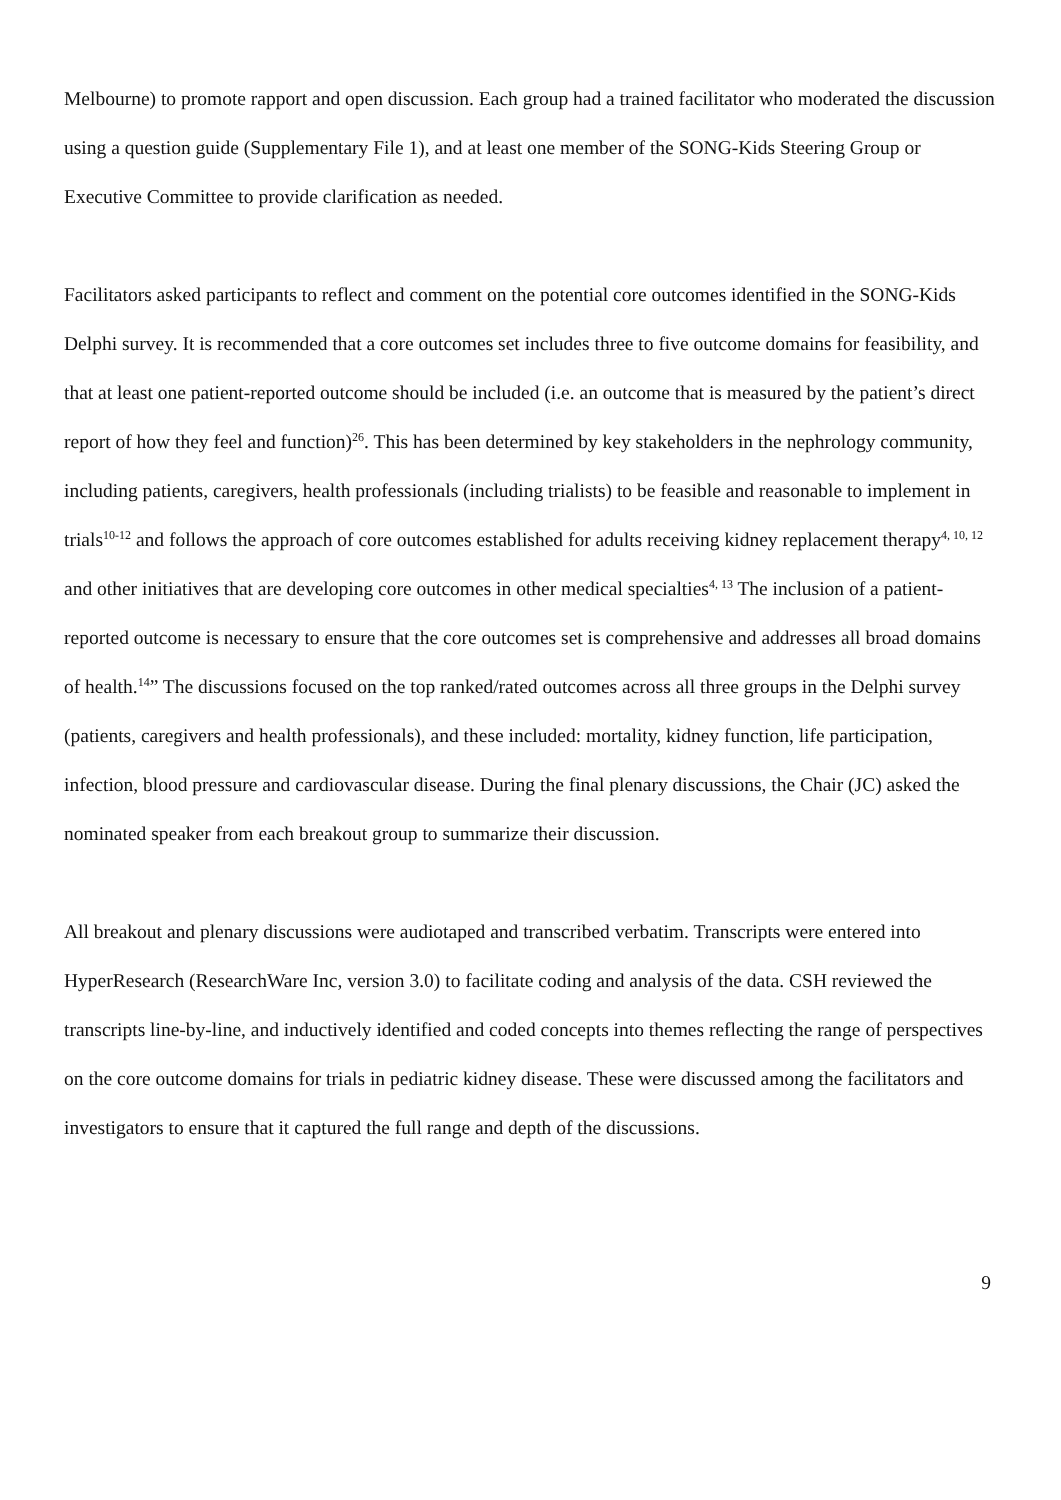Melbourne) to promote rapport and open discussion. Each group had a trained facilitator who moderated the discussion using a question guide (Supplementary File 1), and at least one member of the SONG-Kids Steering Group or Executive Committee to provide clarification as needed.
Facilitators asked participants to reflect and comment on the potential core outcomes identified in the SONG-Kids Delphi survey. It is recommended that a core outcomes set includes three to five outcome domains for feasibility, and that at least one patient-reported outcome should be included (i.e. an outcome that is measured by the patient’s direct report of how they feel and function)<sup>26</sup>. This has been determined by key stakeholders in the nephrology community, including patients, caregivers, health professionals (including trialists) to be feasible and reasonable to implement in trials<sup>10-12</sup> and follows the approach of core outcomes established for adults receiving kidney replacement therapy<sup>4, 10, 12</sup> and other initiatives that are developing core outcomes in other medical specialties<sup>4, 13</sup> The inclusion of a patient-reported outcome is necessary to ensure that the core outcomes set is comprehensive and addresses all broad domains of health.<sup>14</sup>” The discussions focused on the top ranked/rated outcomes across all three groups in the Delphi survey (patients, caregivers and health professionals), and these included: mortality, kidney function, life participation, infection, blood pressure and cardiovascular disease. During the final plenary discussions, the Chair (JC) asked the nominated speaker from each breakout group to summarize their discussion.
All breakout and plenary discussions were audiotaped and transcribed verbatim. Transcripts were entered into HyperResearch (ResearchWare Inc, version 3.0) to facilitate coding and analysis of the data. CSH reviewed the transcripts line-by-line, and inductively identified and coded concepts into themes reflecting the range of perspectives on the core outcome domains for trials in pediatric kidney disease. These were discussed among the facilitators and investigators to ensure that it captured the full range and depth of the discussions.
9